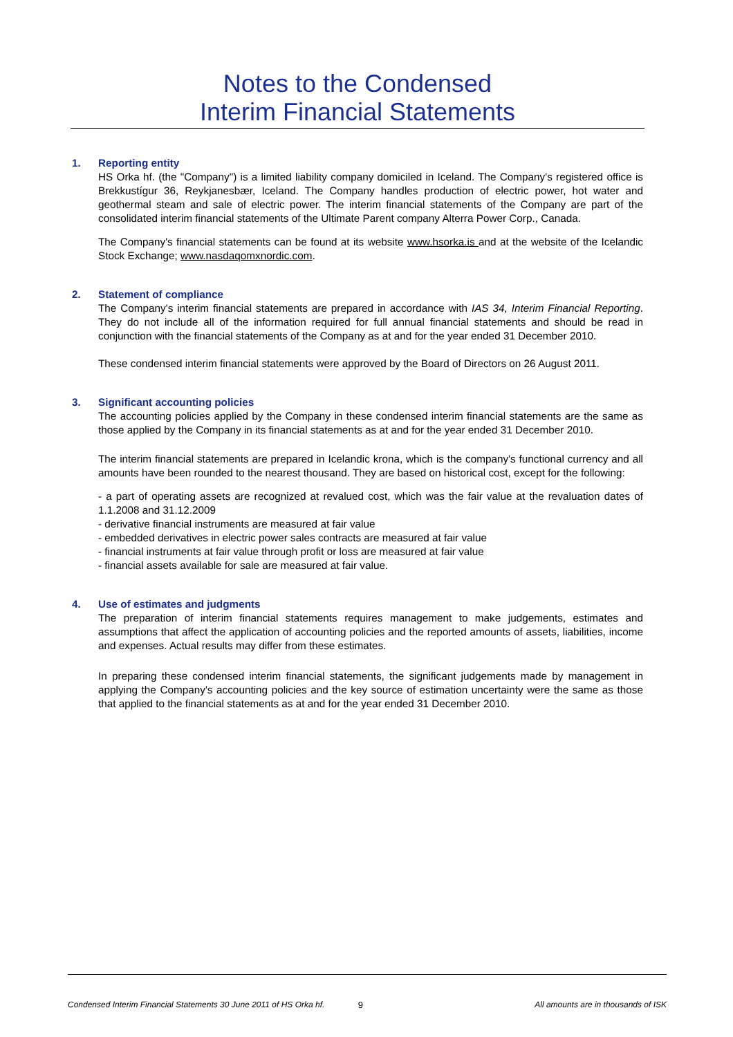Notes to the Condensed
Interim Financial Statements
1. Reporting entity
HS Orka hf. (the "Company") is a limited liability company domiciled in Iceland. The Company's registered office is Brekkustígur 36, Reykjanesbær, Iceland. The Company handles production of electric power, hot water and geothermal steam and sale of electric power. The interim financial statements of the Company are part of the consolidated interim financial statements of the Ultimate Parent company Alterra Power Corp., Canada.
The Company's financial statements can be found at its website www.hsorka.is and at the website of the Icelandic Stock Exchange; www.nasdaqomxnordic.com.
2. Statement of compliance
The Company's interim financial statements are prepared in accordance with IAS 34, Interim Financial Reporting. They do not include all of the information required for full annual financial statements and should be read in conjunction with the financial statements of the Company as at and for the year ended 31 December 2010.
These condensed interim financial statements were approved by the Board of Directors on 26 August 2011.
3. Significant accounting policies
The accounting policies applied by the Company in these condensed interim financial statements are the same as those applied by the Company in its financial statements as at and for the year ended 31 December 2010.
The interim financial statements are prepared in Icelandic krona, which is the company's functional currency and all amounts have been rounded to the nearest thousand. They are based on historical cost, except for the following:
- a part of operating assets are recognized at revalued cost, which was the fair value at the revaluation dates of 1.1.2008 and 31.12.2009
- derivative financial instruments are measured at fair value
- embedded derivatives in electric power sales contracts are measured at fair value
- financial instruments at fair value through profit or loss are measured at fair value
- financial assets available for sale are measured at fair value.
4. Use of estimates and judgments
The preparation of interim financial statements requires management to make judgements, estimates and assumptions that affect the application of accounting policies and the reported amounts of assets, liabilities, income and expenses. Actual results may differ from these estimates.
In preparing these condensed interim financial statements, the significant judgements made by management in applying the Company's accounting policies and the key source of estimation uncertainty were the same as those that applied to the financial statements as at and for the year ended 31 December 2010.
Condensed Interim Financial Statements 30 June 2011 of HS Orka hf. 9 All amounts are in thousands of ISK